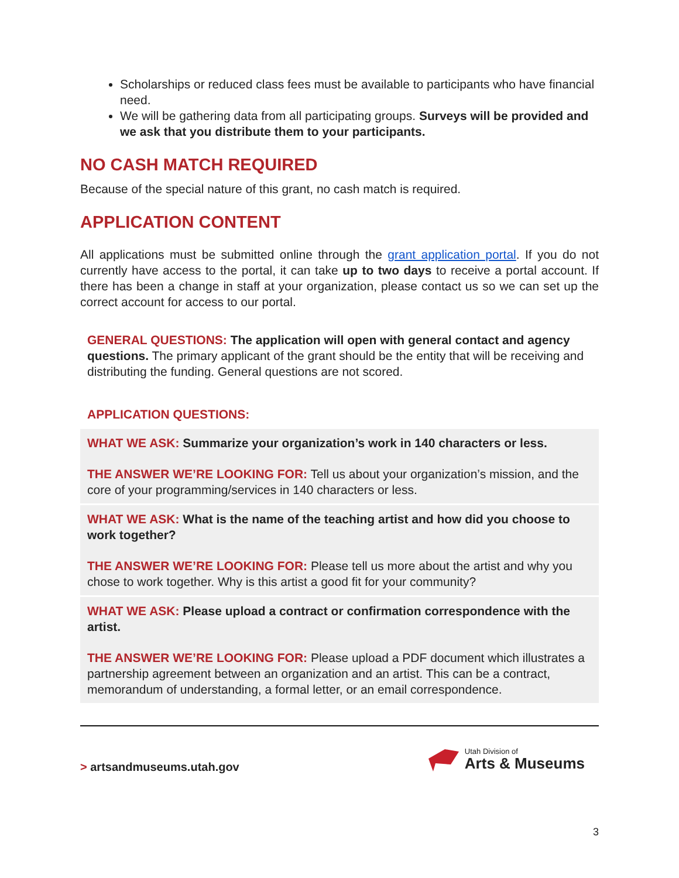Scholarships or reduced class fees must be available to participants who have financial need.
We will be gathering data from all participating groups. Surveys will be provided and we ask that you distribute them to your participants.
NO CASH MATCH REQUIRED
Because of the special nature of this grant, no cash match is required.
APPLICATION CONTENT
All applications must be submitted online through the grant application portal. If you do not currently have access to the portal, it can take up to two days to receive a portal account. If there has been a change in staff at your organization, please contact us so we can set up the correct account for access to our portal.
GENERAL QUESTIONS: The application will open with general contact and agency questions. The primary applicant of the grant should be the entity that will be receiving and distributing the funding. General questions are not scored.
APPLICATION QUESTIONS:
WHAT WE ASK: Summarize your organization’s work in 140 characters or less.
THE ANSWER WE’RE LOOKING FOR: Tell us about your organization’s mission, and the core of your programming/services in 140 characters or less.
WHAT WE ASK: What is the name of the teaching artist and how did you choose to work together?
THE ANSWER WE’RE LOOKING FOR: Please tell us more about the artist and why you chose to work together. Why is this artist a good fit for your community?
WHAT WE ASK: Please upload a contract or confirmation correspondence with the artist.
THE ANSWER WE’RE LOOKING FOR: Please upload a PDF document which illustrates a partnership agreement between an organization and an artist. This can be a contract, memorandum of understanding, a formal letter, or an email correspondence.
> artsandmuseums.utah.gov
Utah Division of
Arts & Museums
3